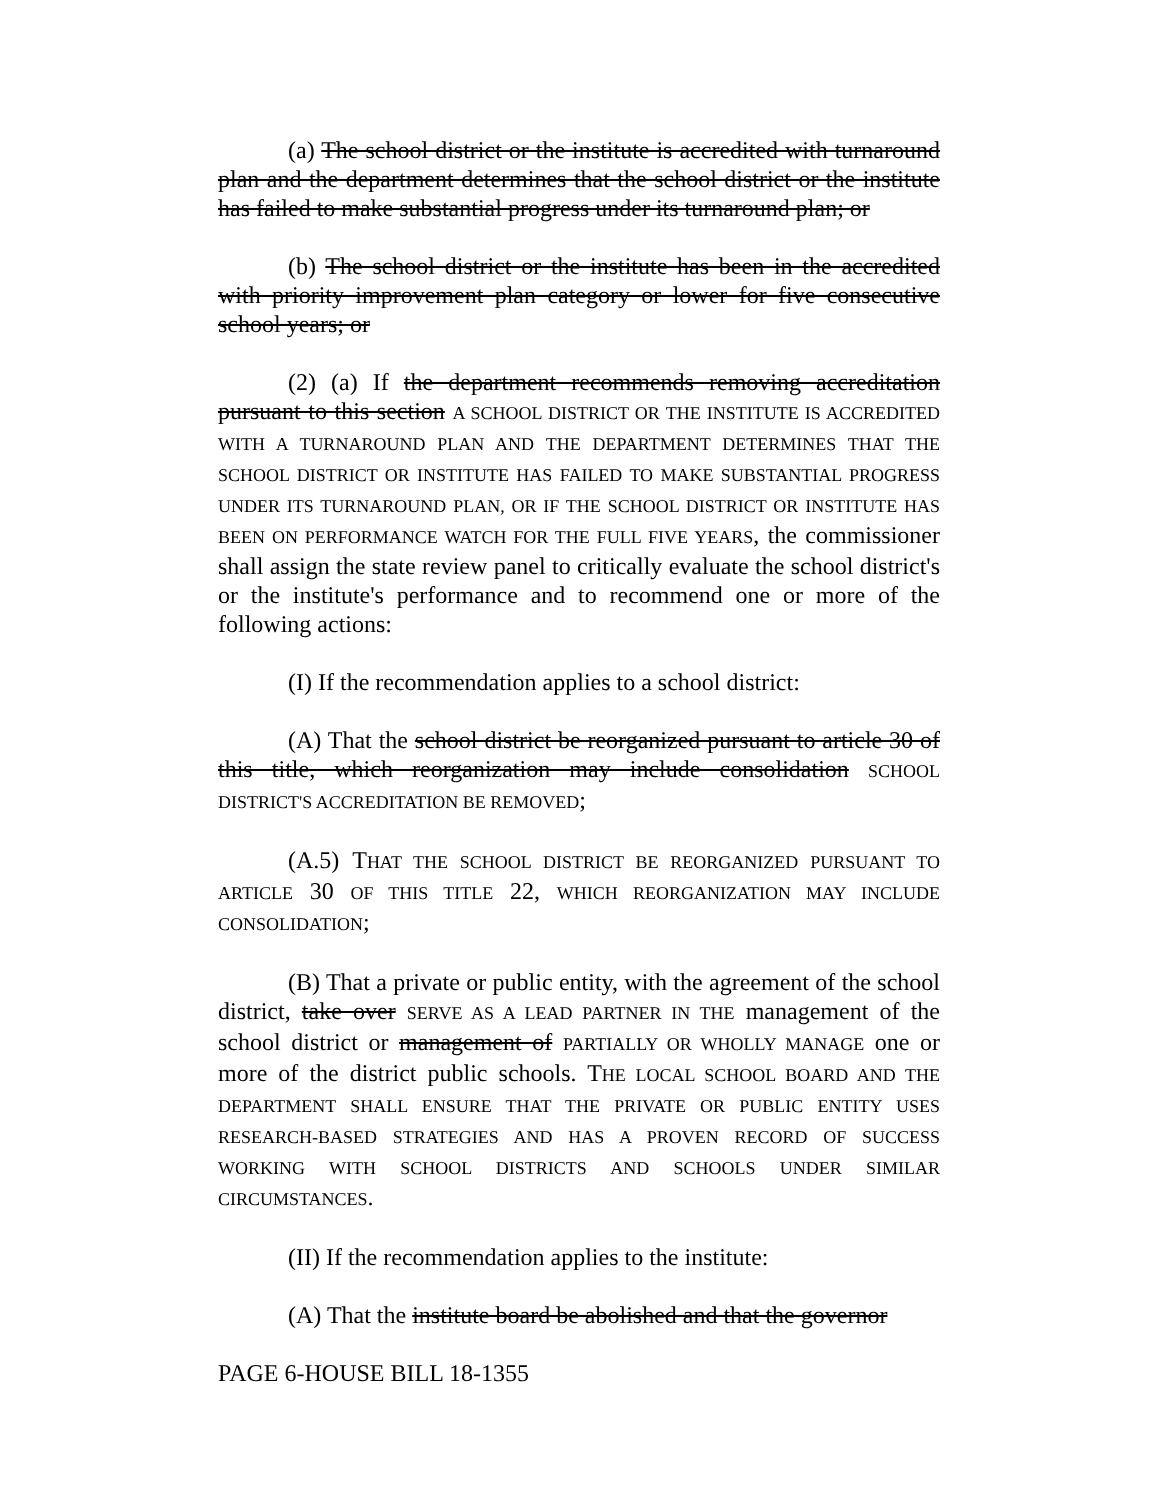(a) The school district or the institute is accredited with turnaround plan and the department determines that the school district or the institute has failed to make substantial progress under its turnaround plan; or
(b) The school district or the institute has been in the accredited with priority improvement plan category or lower for five consecutive school years; or
(2) (a) If the department recommends removing accreditation pursuant to this section A SCHOOL DISTRICT OR THE INSTITUTE IS ACCREDITED WITH A TURNAROUND PLAN AND THE DEPARTMENT DETERMINES THAT THE SCHOOL DISTRICT OR INSTITUTE HAS FAILED TO MAKE SUBSTANTIAL PROGRESS UNDER ITS TURNAROUND PLAN, OR IF THE SCHOOL DISTRICT OR INSTITUTE HAS BEEN ON PERFORMANCE WATCH FOR THE FULL FIVE YEARS, the commissioner shall assign the state review panel to critically evaluate the school district's or the institute's performance and to recommend one or more of the following actions:
(I) If the recommendation applies to a school district:
(A) That the school district be reorganized pursuant to article 30 of this title, which reorganization may include consolidation SCHOOL DISTRICT'S ACCREDITATION BE REMOVED;
(A.5) THAT THE SCHOOL DISTRICT BE REORGANIZED PURSUANT TO ARTICLE 30 OF THIS TITLE 22, WHICH REORGANIZATION MAY INCLUDE CONSOLIDATION;
(B) That a private or public entity, with the agreement of the school district, take over SERVE AS A LEAD PARTNER IN THE management of the school district or management of PARTIALLY OR WHOLLY MANAGE one or more of the district public schools. THE LOCAL SCHOOL BOARD AND THE DEPARTMENT SHALL ENSURE THAT THE PRIVATE OR PUBLIC ENTITY USES RESEARCH-BASED STRATEGIES AND HAS A PROVEN RECORD OF SUCCESS WORKING WITH SCHOOL DISTRICTS AND SCHOOLS UNDER SIMILAR CIRCUMSTANCES.
(II) If the recommendation applies to the institute:
(A) That the institute board be abolished and that the governor
PAGE 6-HOUSE BILL 18-1355